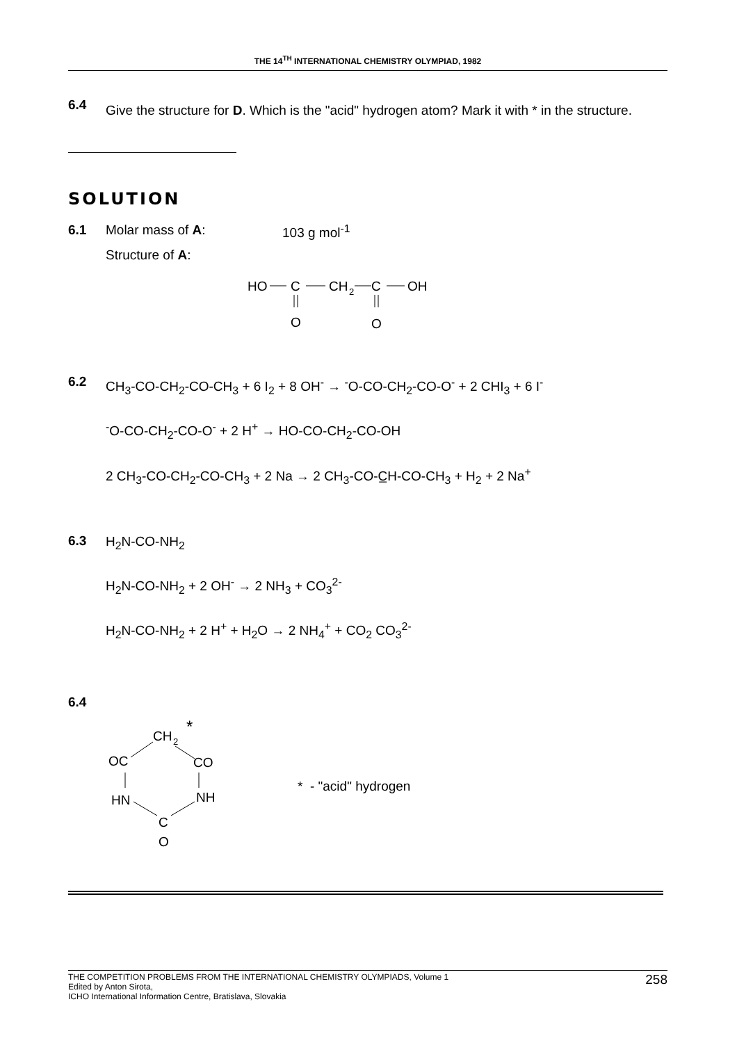THE 14<sup>TH</sup> INTERNATIONAL CHEMISTRY OLYMPIAD, 1982
6.4
Give the structure for D. Which is the "acid" hydrogen atom? Mark it with * in the structure.
SOLUTION
6.1 Molar mass of A: 103 g mol<sup>-1</sup>
Structure of A:
HO
C
CH
2
C
OH
O
O
6.2
CH<sub>3</sub>-CO-CH<sub>2</sub>-CO-CH<sub>3</sub> + 6 I<sub>2</sub> + 8 OH<sup>-</sup> → <sup>-</sup>O-CO-CH<sub>2</sub>-CO-O<sup>-</sup> + 2 CHI<sub>3</sub> + 6 I<sup>-</sup>
<sup>-</sup>O-CO-CH<sub>2</sub>-CO-O<sup>-</sup> + 2 H<sup>+</sup> → HO-CO-CH<sub>2</sub>-CO-OH
2 CH<sub>3</sub>-CO-CH<sub>2</sub>-CO-CH<sub>3</sub> + 2 Na → 2 CH<sub>3</sub>-CO-C̲H-CO-CH<sub>3</sub> + H<sub>2</sub> + 2 Na<sup>+</sup>
6.3
H<sub>2</sub>N-CO-NH<sub>2</sub>
H<sub>2</sub>N-CO-NH<sub>2</sub> + 2 OH<sup>-</sup> → 2 NH<sub>3</sub> + CO<sub>3</sub><sup>2-</sup>
H<sub>2</sub>N-CO-NH<sub>2</sub> + 2 H<sup>+</sup> + H<sub>2</sub>O → 2 NH<sub>4</sub><sup>+</sup> + CO<sub>2</sub> CO<sub>3</sub><sup>2-</sup>
6.4
CH
2
*
OC
CO
HN
NH
C
O
* - "acid" hydrogen
THE COMPETITION PROBLEMS FROM THE INTERNATIONAL CHEMISTRY OLYMPIADS, Volume 1
Edited by Anton Sirota,
ICHO International Information Centre, Bratislava, Slovakia
258